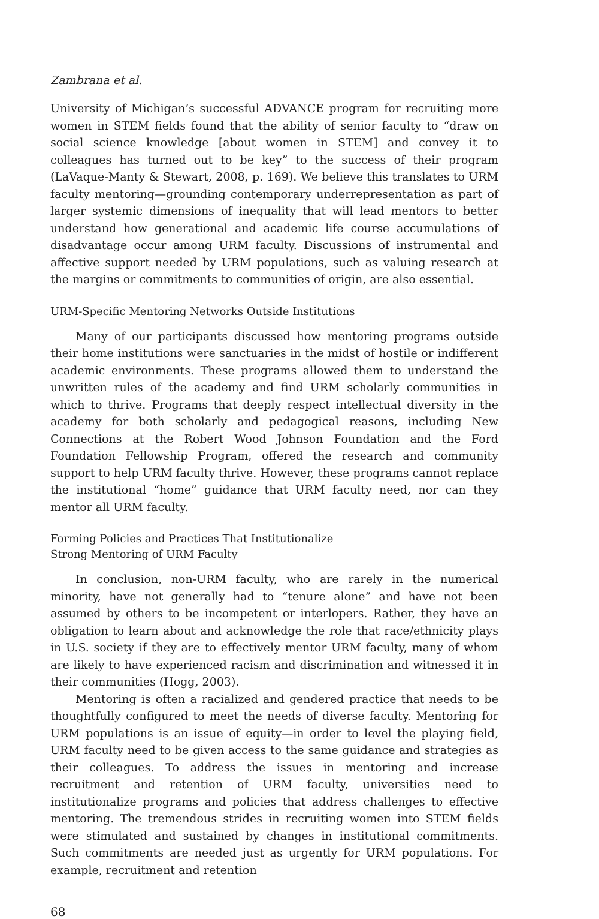Zambrana et al.
University of Michigan’s successful ADVANCE program for recruiting more women in STEM fields found that the ability of senior faculty to “draw on social science knowledge [about women in STEM] and convey it to colleagues has turned out to be key” to the success of their program (LaVaque-Manty & Stewart, 2008, p. 169). We believe this translates to URM faculty mentoring—grounding contemporary underrepresentation as part of larger systemic dimensions of inequality that will lead mentors to better understand how generational and academic life course accumulations of disadvantage occur among URM faculty. Discussions of instrumental and affective support needed by URM populations, such as valuing research at the margins or commitments to communities of origin, are also essential.
URM-Specific Mentoring Networks Outside Institutions
Many of our participants discussed how mentoring programs outside their home institutions were sanctuaries in the midst of hostile or indifferent academic environments. These programs allowed them to understand the unwritten rules of the academy and find URM scholarly communities in which to thrive. Programs that deeply respect intellectual diversity in the academy for both scholarly and pedagogical reasons, including New Connections at the Robert Wood Johnson Foundation and the Ford Foundation Fellowship Program, offered the research and community support to help URM faculty thrive. However, these programs cannot replace the institutional “home” guidance that URM faculty need, nor can they mentor all URM faculty.
Forming Policies and Practices That Institutionalize
Strong Mentoring of URM Faculty
In conclusion, non-URM faculty, who are rarely in the numerical minority, have not generally had to “tenure alone” and have not been assumed by others to be incompetent or interlopers. Rather, they have an obligation to learn about and acknowledge the role that race/ethnicity plays in U.S. society if they are to effectively mentor URM faculty, many of whom are likely to have experienced racism and discrimination and witnessed it in their communities (Hogg, 2003).
Mentoring is often a racialized and gendered practice that needs to be thoughtfully configured to meet the needs of diverse faculty. Mentoring for URM populations is an issue of equity—in order to level the playing field, URM faculty need to be given access to the same guidance and strategies as their colleagues. To address the issues in mentoring and increase recruitment and retention of URM faculty, universities need to institutionalize programs and policies that address challenges to effective mentoring. The tremendous strides in recruiting women into STEM fields were stimulated and sustained by changes in institutional commitments. Such commitments are needed just as urgently for URM populations. For example, recruitment and retention
68